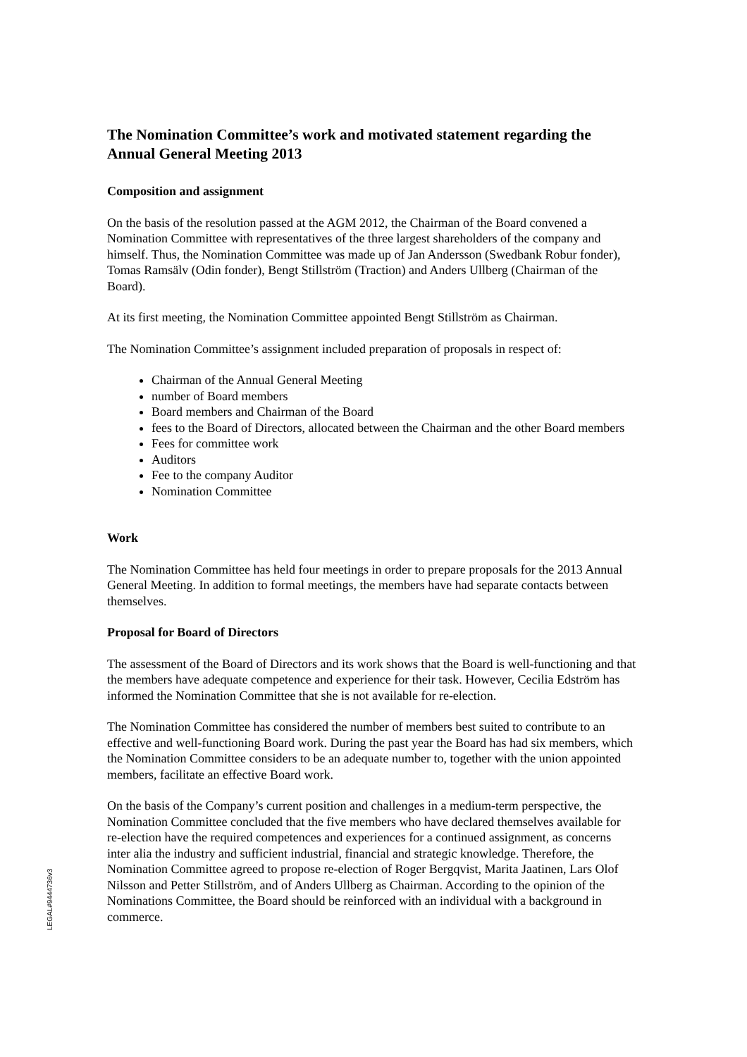The Nomination Committee’s work and motivated statement regarding the Annual General Meeting 2013
Composition and assignment
On the basis of the resolution passed at the AGM 2012, the Chairman of the Board convened a Nomination Committee with representatives of the three largest shareholders of the company and himself. Thus, the Nomination Committee was made up of Jan Andersson (Swedbank Robur fonder), Tomas Ramsälv (Odin fonder), Bengt Stillström (Traction) and Anders Ullberg (Chairman of the Board).
At its first meeting, the Nomination Committee appointed Bengt Stillström as Chairman.
The Nomination Committee’s assignment included preparation of proposals in respect of:
Chairman of the Annual General Meeting
number of Board members
Board members and Chairman of the Board
fees to the Board of Directors, allocated between the Chairman and the other Board members
Fees for committee work
Auditors
Fee to the company Auditor
Nomination Committee
Work
The Nomination Committee has held four meetings in order to prepare proposals for the 2013 Annual General Meeting. In addition to formal meetings, the members have had separate contacts between themselves.
Proposal for Board of Directors
The assessment of the Board of Directors and its work shows that the Board is well-functioning and that the members have adequate competence and experience for their task. However, Cecilia Edström has informed the Nomination Committee that she is not available for re-election.
The Nomination Committee has considered the number of members best suited to contribute to an effective and well-functioning Board work. During the past year the Board has had six members, which the Nomination Committee considers to be an adequate number to, together with the union appointed members, facilitate an effective Board work.
On the basis of the Company’s current position and challenges in a medium-term perspective, the Nomination Committee concluded that the five members who have declared themselves available for re-election have the required competences and experiences for a continued assignment, as concerns inter alia the industry and sufficient industrial, financial and strategic knowledge. Therefore, the Nomination Committee agreed to propose re-election of Roger Bergqvist, Marita Jaatinen, Lars Olof Nilsson and Petter Stillström, and of Anders Ullberg as Chairman. According to the opinion of the Nominations Committee, the Board should be reinforced with an individual with a background in commerce.
LEGAL#9444736v3